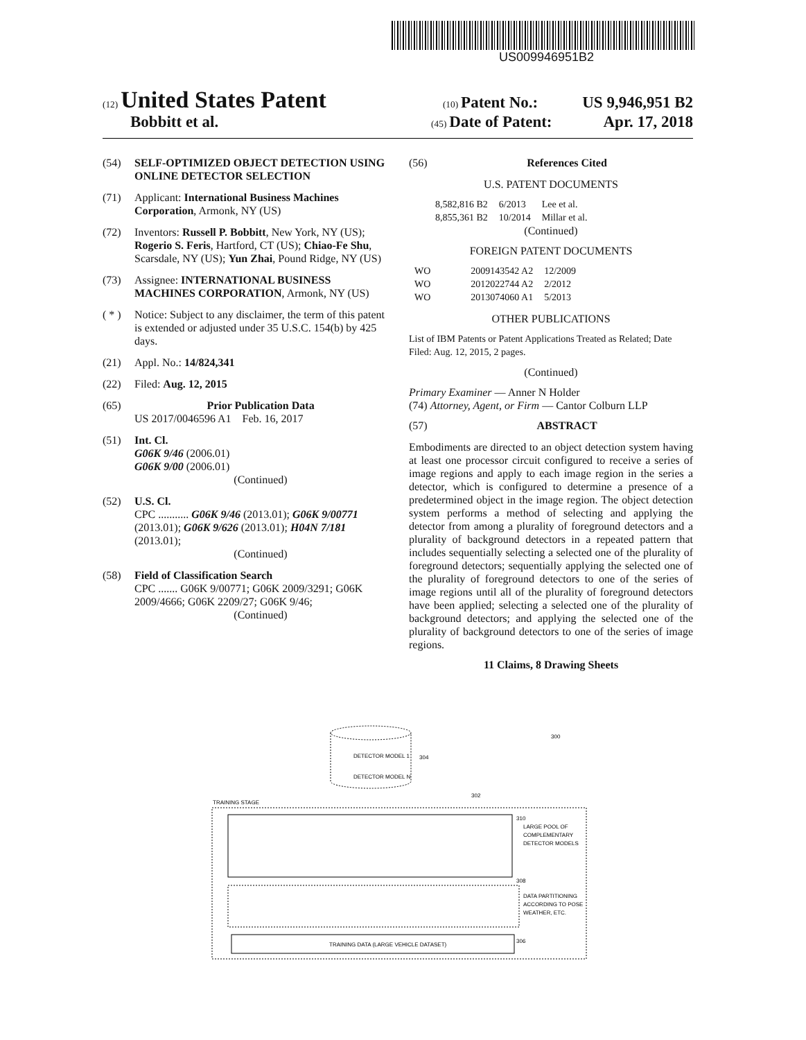US009946951B2
(12) United States Patent (10) Patent No.: US 9,946,951 B2
Bobbitt et al. (45) Date of Patent: Apr. 17, 2018
(54) SELF-OPTIMIZED OBJECT DETECTION USING ONLINE DETECTOR SELECTION
(71) Applicant: International Business Machines Corporation, Armonk, NY (US)
(72) Inventors: Russell P. Bobbitt, New York, NY (US); Rogerio S. Feris, Hartford, CT (US); Chiao-Fe Shu, Scarsdale, NY (US); Yun Zhai, Pound Ridge, NY (US)
(73) Assignee: INTERNATIONAL BUSINESS MACHINES CORPORATION, Armonk, NY (US)
( * ) Notice: Subject to any disclaimer, the term of this patent is extended or adjusted under 35 U.S.C. 154(b) by 425 days.
(21) Appl. No.: 14/824,341
(22) Filed: Aug. 12, 2015
(65) Prior Publication Data
US 2017/0046596 A1 Feb. 16, 2017
(51) Int. Cl.
G06K 9/46 (2006.01)
G06K 9/00 (2006.01)
(Continued)
(52) U.S. Cl.
CPC ........... G06K 9/46 (2013.01); G06K 9/00771 (2013.01); G06K 9/626 (2013.01); H04N 7/181 (2013.01);
(Continued)
(58) Field of Classification Search
CPC ....... G06K 9/00771; G06K 2009/3291; G06K 2009/4666; G06K 2209/27; G06K 9/46;
(Continued)
(56) References Cited
U.S. PATENT DOCUMENTS
| 8,582,816 B2 | 6/2013 | Lee et al. |
| 8,855,361 B2 | 10/2014 | Millar et al. |
(Continued)
FOREIGN PATENT DOCUMENTS
| WO | 2009143542 A2 | 12/2009 |
| WO | 2012022744 A2 | 2/2012 |
| WO | 2013074060 A1 | 5/2013 |
OTHER PUBLICATIONS
List of IBM Patents or Patent Applications Treated as Related; Date Filed: Aug. 12, 2015, 2 pages.
(Continued)
Primary Examiner — Anner N Holder
(74) Attorney, Agent, or Firm — Cantor Colburn LLP
(57) ABSTRACT
Embodiments are directed to an object detection system having at least one processor circuit configured to receive a series of image regions and apply to each image region in the series a detector, which is configured to determine a presence of a predetermined object in the image region. The object detection system performs a method of selecting and applying the detector from among a plurality of foreground detectors and a plurality of background detectors in a repeated pattern that includes sequentially selecting a selected one of the plurality of foreground detectors; sequentially applying the selected one of the plurality of foreground detectors to one of the series of image regions until all of the plurality of foreground detectors have been applied; selecting a selected one of the plurality of background detectors; and applying the selected one of the plurality of background detectors to one of the series of image regions.
11 Claims, 8 Drawing Sheets
DETECTOR MODEL 1
DETECTOR MODEL N
304
TRAINING STAGE
302
300
LARGE POOL OF
COMPLEMENTARY
DETECTOR MODELS
DATA PARTITIONING
ACCORDING TO POSE
WEATHER, ETC.
TRAINING DATA (LARGE VEHICLE DATASET)
306
308
310